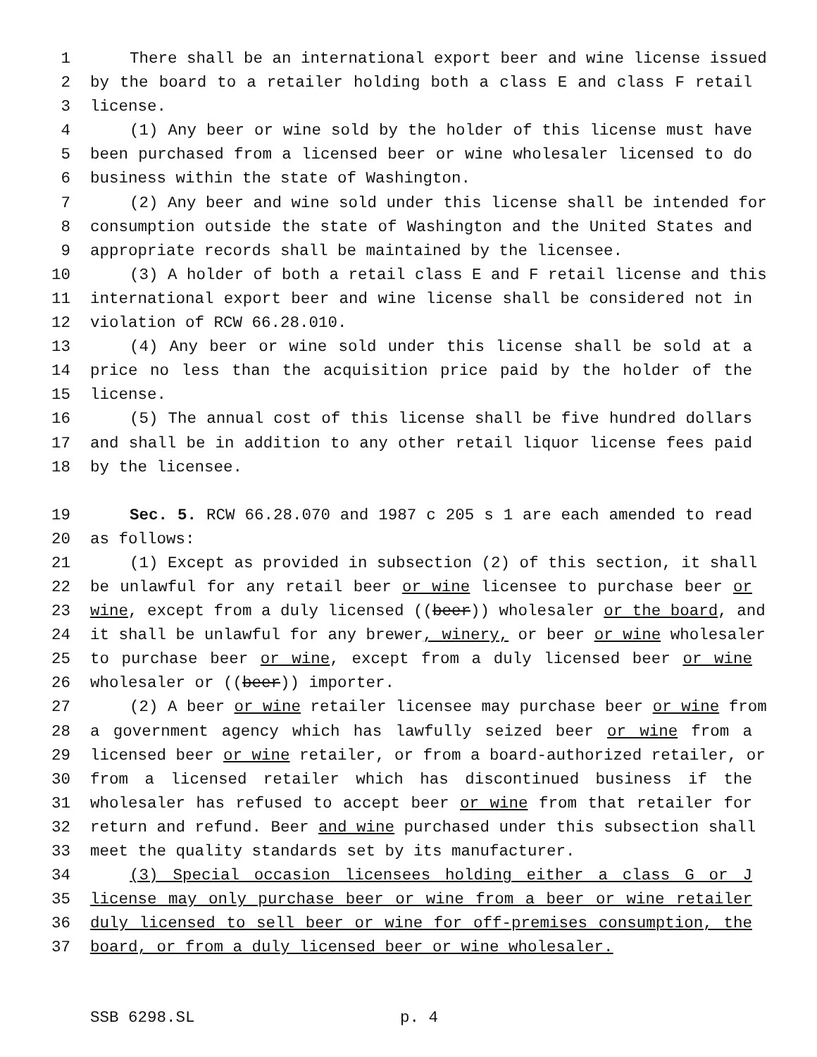1 There shall be an international export beer and wine license issued
2 by the board to a retailer holding both a class E and class F retail
3 license.
4 (1) Any beer or wine sold by the holder of this license must have
5 been purchased from a licensed beer or wine wholesaler licensed to do
6 business within the state of Washington.
7 (2) Any beer and wine sold under this license shall be intended for
8 consumption outside the state of Washington and the United States and
9 appropriate records shall be maintained by the licensee.
10 (3) A holder of both a retail class E and F retail license and this
11 international export beer and wine license shall be considered not in
12 violation of RCW 66.28.010.
13 (4) Any beer or wine sold under this license shall be sold at a
14 price no less than the acquisition price paid by the holder of the
15 license.
16 (5) The annual cost of this license shall be five hundred dollars
17 and shall be in addition to any other retail liquor license fees paid
18 by the licensee.
19 Sec. 5. RCW 66.28.070 and 1987 c 205 s 1 are each amended to read
20 as follows:
21 (1) Except as provided in subsection (2) of this section, it shall
22 be unlawful for any retail beer or wine licensee to purchase beer or
23 wine, except from a duly licensed ((beer)) wholesaler or the board, and
24 it shall be unlawful for any brewer, winery, or beer or wine wholesaler
25 to purchase beer or wine, except from a duly licensed beer or wine
26 wholesaler or ((beer)) importer.
27 (2) A beer or wine retailer licensee may purchase beer or wine from
28 a government agency which has lawfully seized beer or wine from a
29 licensed beer or wine retailer, or from a board-authorized retailer, or
30 from a licensed retailer which has discontinued business if the
31 wholesaler has refused to accept beer or wine from that retailer for
32 return and refund. Beer and wine purchased under this subsection shall
33 meet the quality standards set by its manufacturer.
34 (3) Special occasion licensees holding either a class G or J
35 license may only purchase beer or wine from a beer or wine retailer
36 duly licensed to sell beer or wine for off-premises consumption, the
37 board, or from a duly licensed beer or wine wholesaler.
SSB 6298.SL p. 4